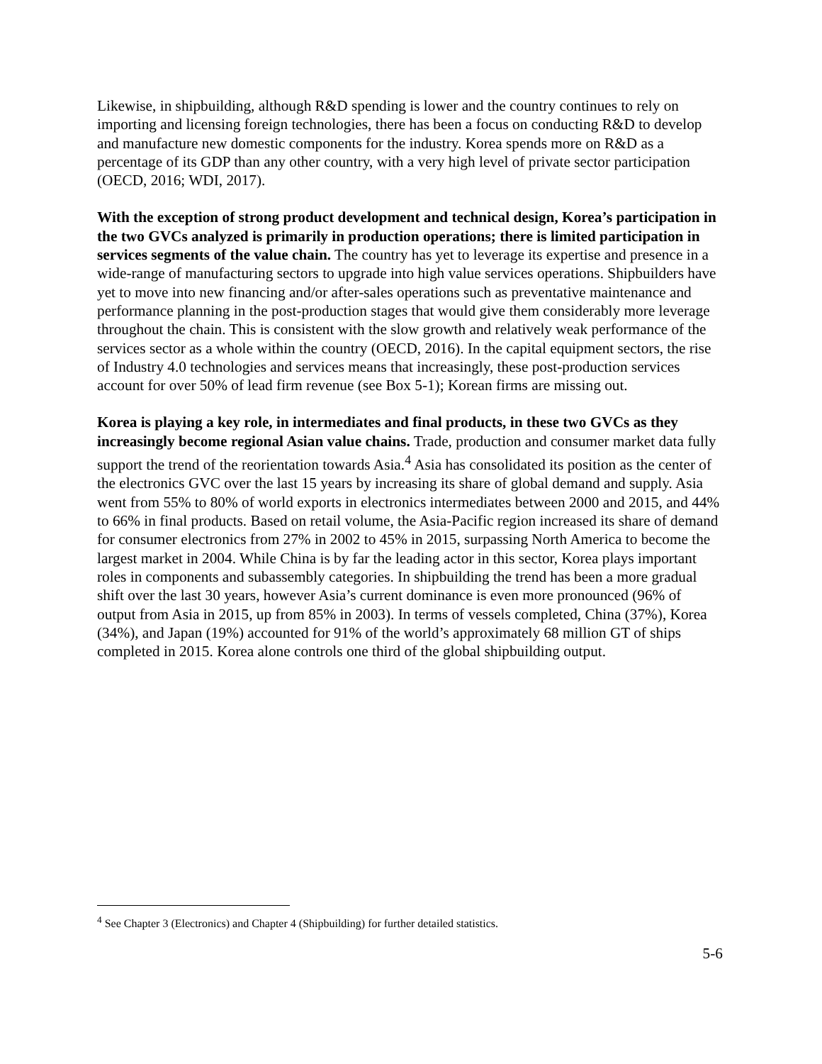Likewise, in shipbuilding, although R&D spending is lower and the country continues to rely on importing and licensing foreign technologies, there has been a focus on conducting R&D to develop and manufacture new domestic components for the industry. Korea spends more on R&D as a percentage of its GDP than any other country, with a very high level of private sector participation (OECD, 2016; WDI, 2017).
With the exception of strong product development and technical design, Korea’s participation in the two GVCs analyzed is primarily in production operations; there is limited participation in services segments of the value chain. The country has yet to leverage its expertise and presence in a wide-range of manufacturing sectors to upgrade into high value services operations. Shipbuilders have yet to move into new financing and/or after-sales operations such as preventative maintenance and performance planning in the post-production stages that would give them considerably more leverage throughout the chain. This is consistent with the slow growth and relatively weak performance of the services sector as a whole within the country (OECD, 2016). In the capital equipment sectors, the rise of Industry 4.0 technologies and services means that increasingly, these post-production services account for over 50% of lead firm revenue (see Box 5-1); Korean firms are missing out.
Korea is playing a key role, in intermediates and final products, in these two GVCs as they increasingly become regional Asian value chains. Trade, production and consumer market data fully support the trend of the reorientation towards Asia.<sup>4</sup> Asia has consolidated its position as the center of the electronics GVC over the last 15 years by increasing its share of global demand and supply. Asia went from 55% to 80% of world exports in electronics intermediates between 2000 and 2015, and 44% to 66% in final products. Based on retail volume, the Asia-Pacific region increased its share of demand for consumer electronics from 27% in 2002 to 45% in 2015, surpassing North America to become the largest market in 2004. While China is by far the leading actor in this sector, Korea plays important roles in components and subassembly categories. In shipbuilding the trend has been a more gradual shift over the last 30 years, however Asia’s current dominance is even more pronounced (96% of output from Asia in 2015, up from 85% in 2003). In terms of vessels completed, China (37%), Korea (34%), and Japan (19%) accounted for 91% of the world’s approximately 68 million GT of ships completed in 2015. Korea alone controls one third of the global shipbuilding output.
<sup>4</sup> See Chapter 3 (Electronics) and Chapter 4 (Shipbuilding) for further detailed statistics.
5-6